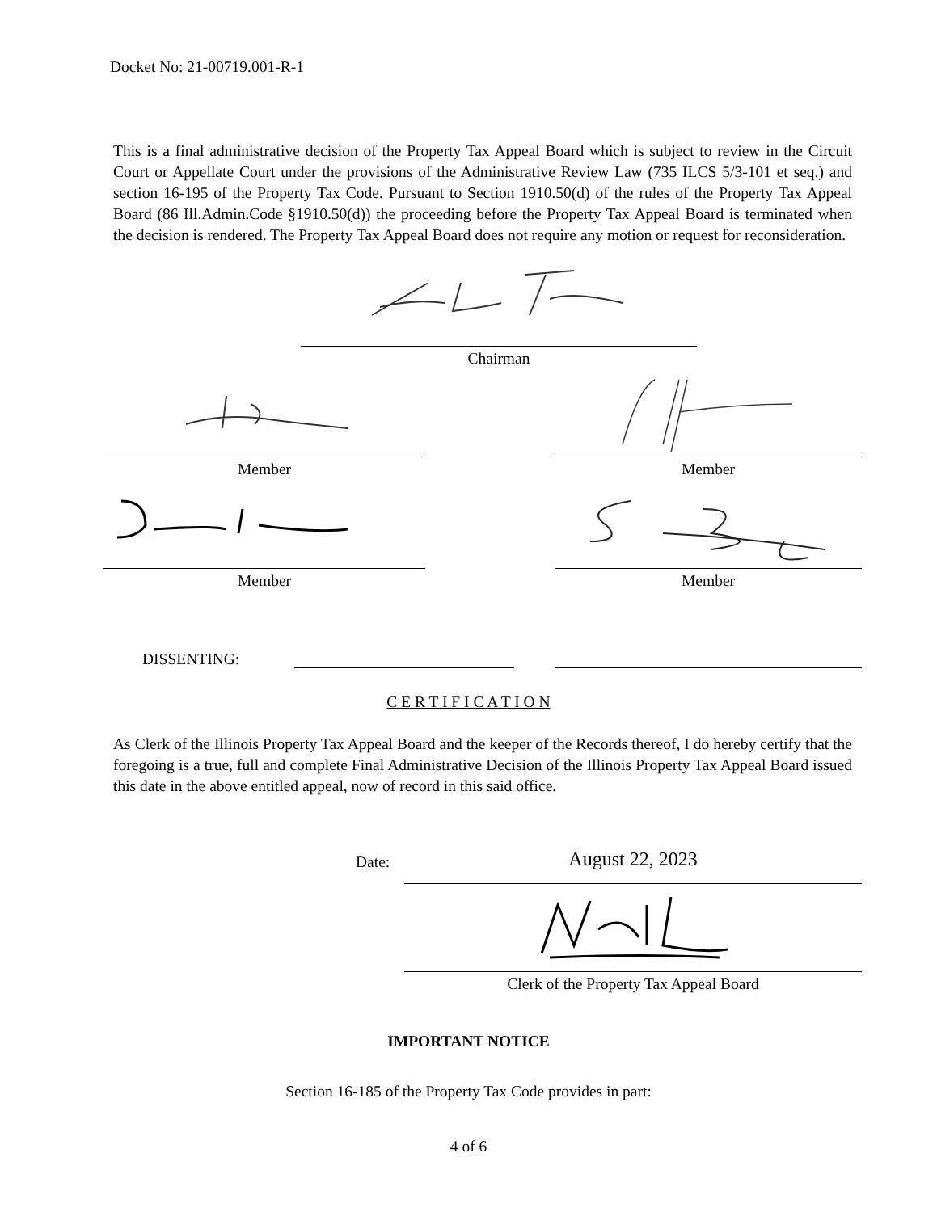Docket No: 21-00719.001-R-1
This is a final administrative decision of the Property Tax Appeal Board which is subject to review in the Circuit Court or Appellate Court under the provisions of the Administrative Review Law (735 ILCS 5/3-101 et seq.) and section 16-195 of the Property Tax Code. Pursuant to Section 1910.50(d) of the rules of the Property Tax Appeal Board (86 Ill.Admin.Code §1910.50(d)) the proceeding before the Property Tax Appeal Board is terminated when the decision is rendered. The Property Tax Appeal Board does not require any motion or request for reconsideration.
Chairman
Member Member
Member Member
DISSENTING:
C E R T I F I C A T I O N
As Clerk of the Illinois Property Tax Appeal Board and the keeper of the Records thereof, I do hereby certify that the foregoing is a true, full and complete Final Administrative Decision of the Illinois Property Tax Appeal Board issued this date in the above entitled appeal, now of record in this said office.
Date: August 22, 2023
Clerk of the Property Tax Appeal Board
IMPORTANT NOTICE
Section 16-185 of the Property Tax Code provides in part:
4 of 6